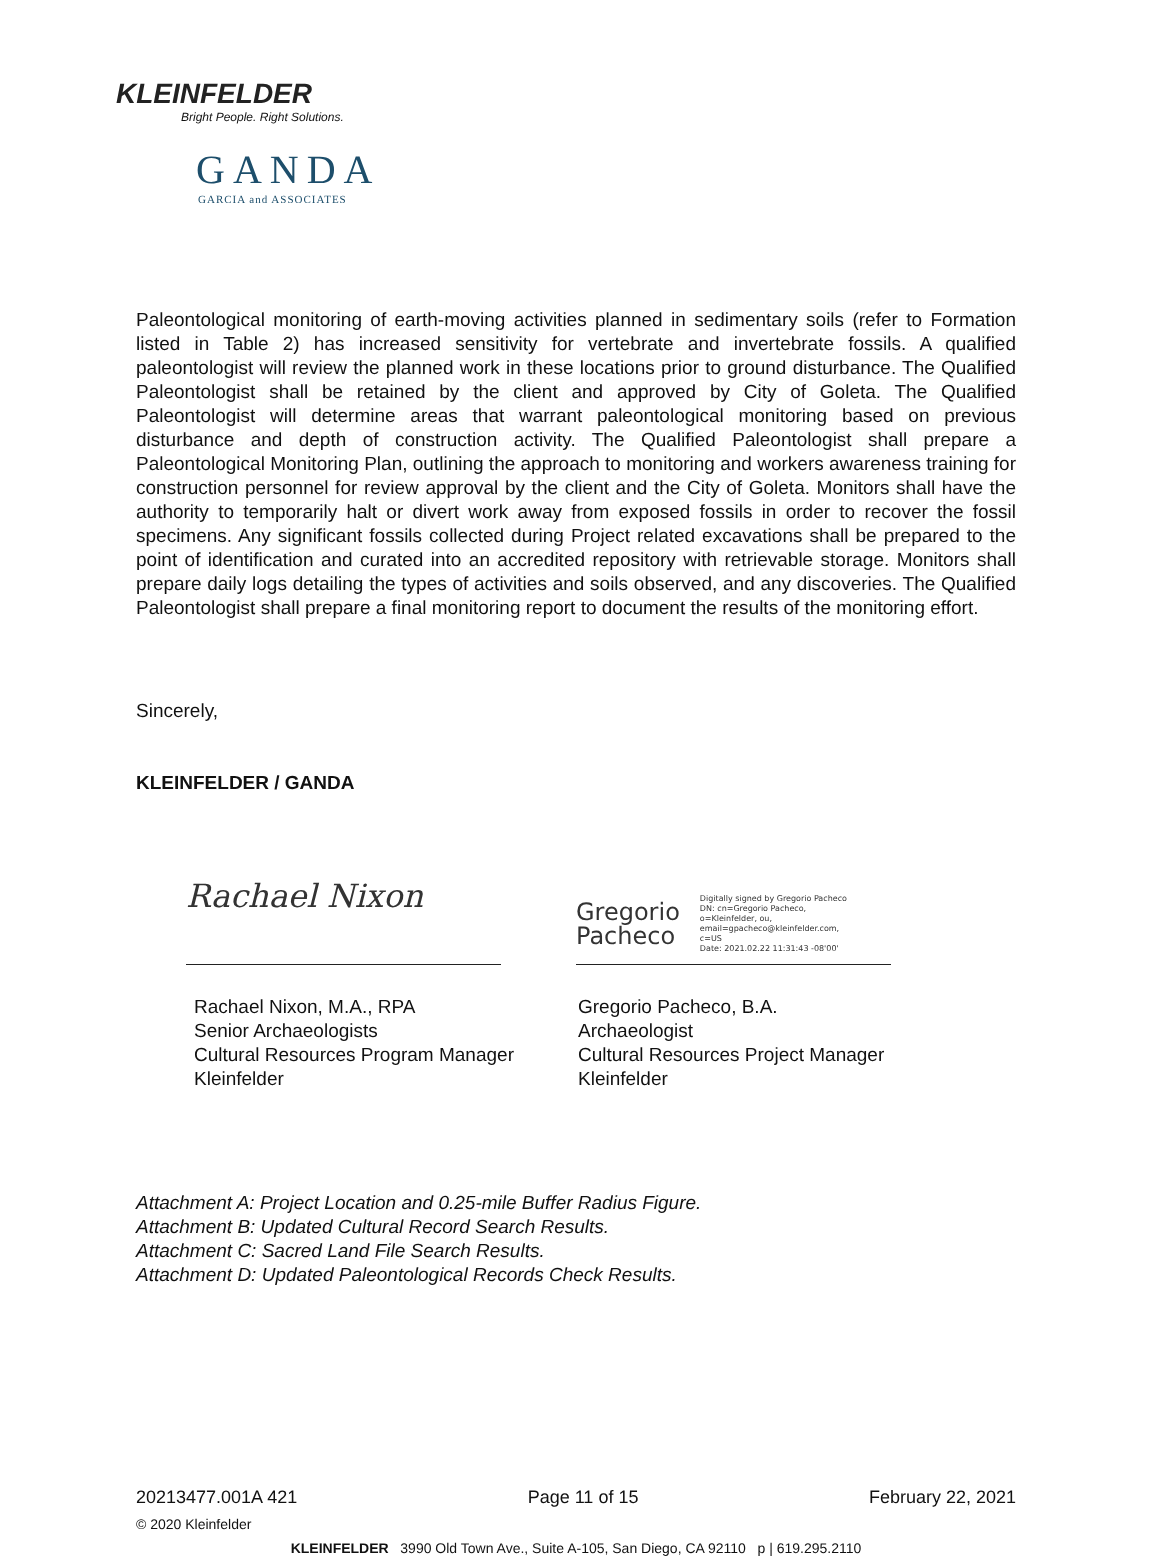KLEINFELDER
Bright People. Right Solutions.
GANDA
GARCIA and ASSOCIATES
Paleontological monitoring of earth-moving activities planned in sedimentary soils (refer to Formation listed in Table 2) has increased sensitivity for vertebrate and invertebrate fossils. A qualified paleontologist will review the planned work in these locations prior to ground disturbance. The Qualified Paleontologist shall be retained by the client and approved by City of Goleta. The Qualified Paleontologist will determine areas that warrant paleontological monitoring based on previous disturbance and depth of construction activity. The Qualified Paleontologist shall prepare a Paleontological Monitoring Plan, outlining the approach to monitoring and workers awareness training for construction personnel for review approval by the client and the City of Goleta. Monitors shall have the authority to temporarily halt or divert work away from exposed fossils in order to recover the fossil specimens. Any significant fossils collected during Project related excavations shall be prepared to the point of identification and curated into an accredited repository with retrievable storage. Monitors shall prepare daily logs detailing the types of activities and soils observed, and any discoveries. The Qualified Paleontologist shall prepare a final monitoring report to document the results of the monitoring effort.
Sincerely,
KLEINFELDER / GANDA
Rachael Nixon
Rachael Nixon, M.A., RPA
Senior Archaeologists
Cultural Resources Program Manager
Kleinfelder
Gregorio
Pacheco Digitally signed by Gregorio Pacheco
DN: cn=Gregorio Pacheco,
o=Kleinfelder, ou,
email=gpacheco@kleinfelder.com,
c=US
Date: 2021.02.22 11:31:43 -08'00'
Gregorio Pacheco, B.A.
Archaeologist
Cultural Resources Project Manager
Kleinfelder
Attachment A: Project Location and 0.25-mile Buffer Radius Figure.
Attachment B: Updated Cultural Record Search Results.
Attachment C: Sacred Land File Search Results.
Attachment D: Updated Paleontological Records Check Results.
20213477.001A 421 Page 11 of 15 February 22, 2021
© 2020 Kleinfelder
KLEINFELDER 3990 Old Town Ave., Suite A-105, San Diego, CA 92110 p | 619.295.2110